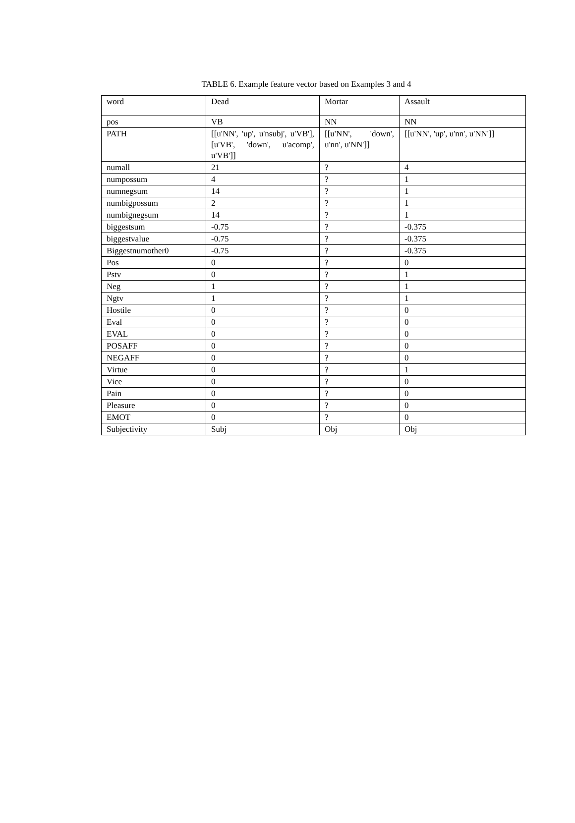TABLE 6. Example feature vector based on Examples 3 and 4
| word | Dead | Mortar | Assault |
| pos | VB | NN | NN |
| PATH | [[u'NN', 'up', u'nsubj', u'VB'], [u'VB', 'down', u'acomp', u'VB']] | [[u'NN', 'down', u'nn', u'NN']] | [[u'NN', 'up', u'nn', u'NN']] |
| numall | 21 | ? | 4 |
| numpossum | 4 | ? | 1 |
| numnegsum | 14 | ? | 1 |
| numbigpossum | 2 | ? | 1 |
| numbignegsum | 14 | ? | 1 |
| biggestsum | -0.75 | ? | -0.375 |
| biggestvalue | -0.75 | ? | -0.375 |
| Biggestnumother0 | -0.75 | ? | -0.375 |
| Pos | 0 | ? | 0 |
| Pstv | 0 | ? | 1 |
| Neg | 1 | ? | 1 |
| Ngtv | 1 | ? | 1 |
| Hostile | 0 | ? | 0 |
| Eval | 0 | ? | 0 |
| EVAL | 0 | ? | 0 |
| POSAFF | 0 | ? | 0 |
| NEGAFF | 0 | ? | 0 |
| Virtue | 0 | ? | 1 |
| Vice | 0 | ? | 0 |
| Pain | 0 | ? | 0 |
| Pleasure | 0 | ? | 0 |
| EMOT | 0 | ? | 0 |
| Subjectivity | Subj | Obj | Obj |